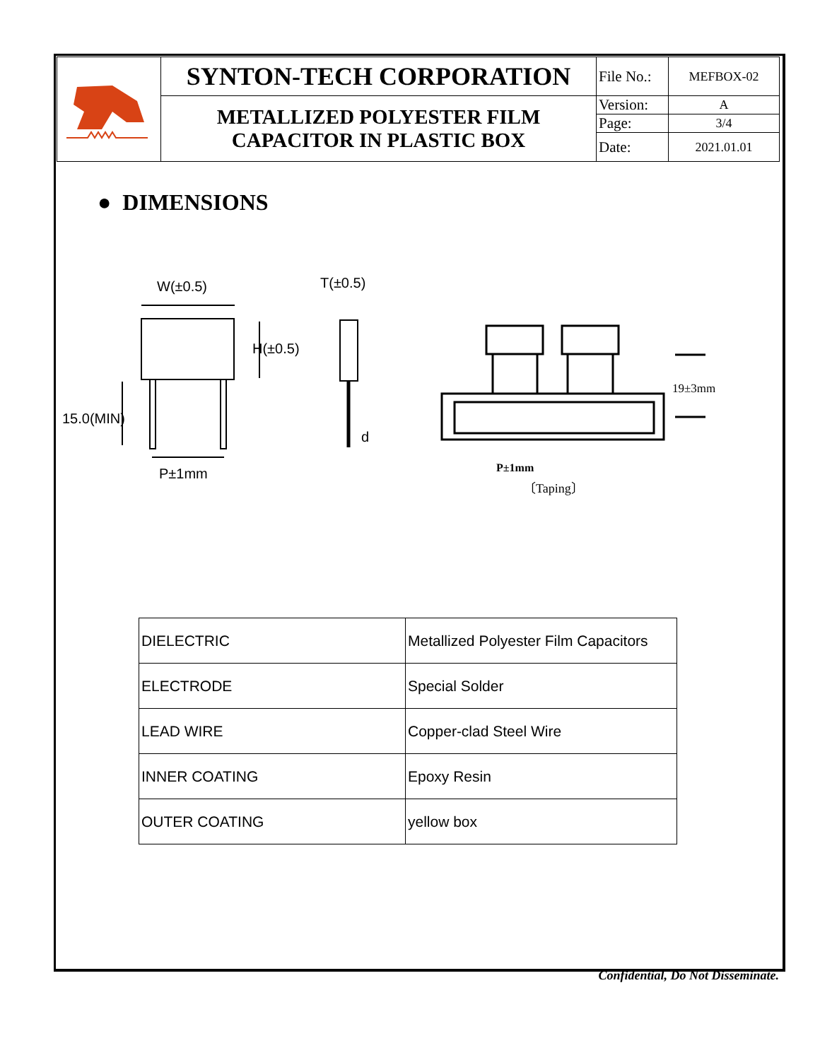| | SYNTON-TECH CORPORATION | File No.: | MEFBOX-02 |
| | METALLIZED POLYESTER FILM CAPACITOR IN PLASTIC BOX | Version: | A |
| | | Page: | 3/4 |
| | | Date: | 2021.01.01 |
● DIMENSIONS
W(±0.5)
15.0(MIN)
H(±0.5)
P±1mm
T(±0.5)
d
19±3mm
P±1mm
〔Taping〕
| DIELECTRIC | Metallized Polyester Film Capacitors |
| ELECTRODE | Special Solder |
| LEAD WIRE | Copper-clad Steel Wire |
| INNER COATING | Epoxy Resin |
| OUTER COATING | yellow box |
Confidential, Do Not Disseminate.